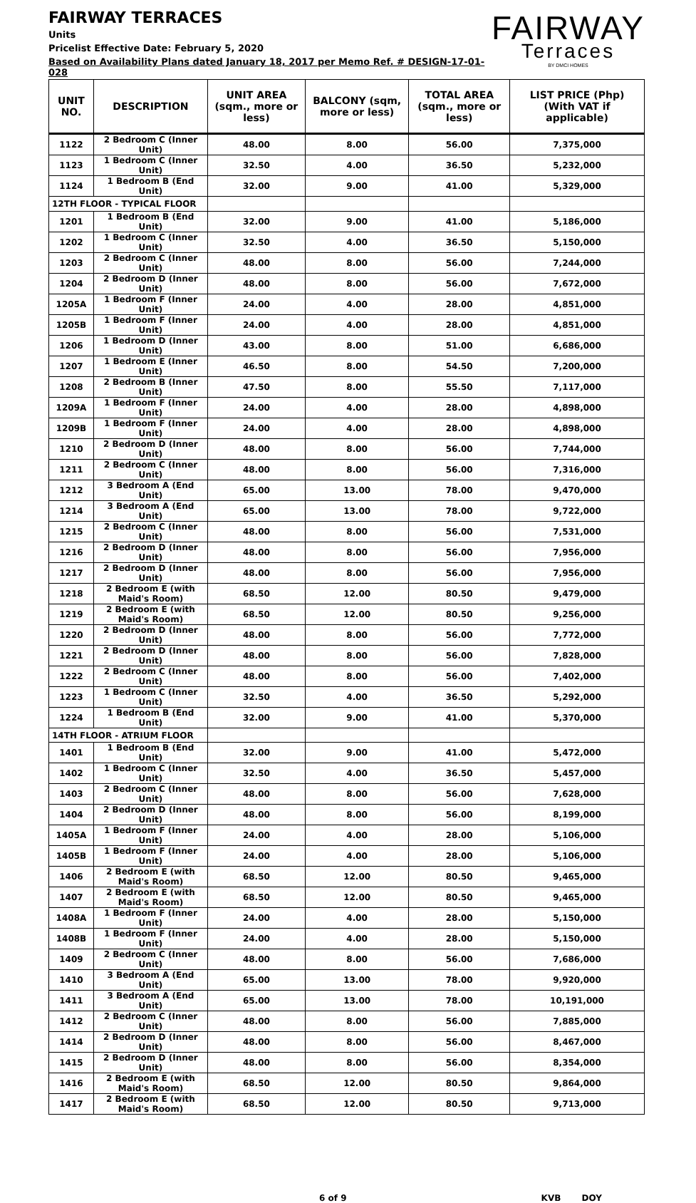FAIRWAY TERRACES
Units
Pricelist Effective Date: February 5, 2020
Based on Availability Plans dated January 18, 2017 per Memo Ref. # DESIGN-17-01-028
FAIRWAY
Terraces
BY DMCI HOMES
| UNIT NO. | DESCRIPTION | UNIT AREA (sqm., more or less) | BALCONY (sqm, more or less) | TOTAL AREA (sqm., more or less) | LIST PRICE (Php) (With VAT if applicable) |
| --- | --- | --- | --- | --- | --- |
| 1122 | 2 Bedroom C (Inner Unit) | 48.00 | 8.00 | 56.00 | 7,375,000 |
| 1123 | 1 Bedroom C (Inner Unit) | 32.50 | 4.00 | 36.50 | 5,232,000 |
| 1124 | 1 Bedroom B (End Unit) | 32.00 | 9.00 | 41.00 | 5,329,000 |
| 12TH FLOOR - TYPICAL FLOOR | | | | | |
| 1201 | 1 Bedroom B (End Unit) | 32.00 | 9.00 | 41.00 | 5,186,000 |
| 1202 | 1 Bedroom C (Inner Unit) | 32.50 | 4.00 | 36.50 | 5,150,000 |
| 1203 | 2 Bedroom C (Inner Unit) | 48.00 | 8.00 | 56.00 | 7,244,000 |
| 1204 | 2 Bedroom D (Inner Unit) | 48.00 | 8.00 | 56.00 | 7,672,000 |
| 1205A | 1 Bedroom F (Inner Unit) | 24.00 | 4.00 | 28.00 | 4,851,000 |
| 1205B | 1 Bedroom F (Inner Unit) | 24.00 | 4.00 | 28.00 | 4,851,000 |
| 1206 | 1 Bedroom D (Inner Unit) | 43.00 | 8.00 | 51.00 | 6,686,000 |
| 1207 | 1 Bedroom E (Inner Unit) | 46.50 | 8.00 | 54.50 | 7,200,000 |
| 1208 | 2 Bedroom B (Inner Unit) | 47.50 | 8.00 | 55.50 | 7,117,000 |
| 1209A | 1 Bedroom F (Inner Unit) | 24.00 | 4.00 | 28.00 | 4,898,000 |
| 1209B | 1 Bedroom F (Inner Unit) | 24.00 | 4.00 | 28.00 | 4,898,000 |
| 1210 | 2 Bedroom D (Inner Unit) | 48.00 | 8.00 | 56.00 | 7,744,000 |
| 1211 | 2 Bedroom C (Inner Unit) | 48.00 | 8.00 | 56.00 | 7,316,000 |
| 1212 | 3 Bedroom A (End Unit) | 65.00 | 13.00 | 78.00 | 9,470,000 |
| 1214 | 3 Bedroom A (End Unit) | 65.00 | 13.00 | 78.00 | 9,722,000 |
| 1215 | 2 Bedroom C (Inner Unit) | 48.00 | 8.00 | 56.00 | 7,531,000 |
| 1216 | 2 Bedroom D (Inner Unit) | 48.00 | 8.00 | 56.00 | 7,956,000 |
| 1217 | 2 Bedroom D (Inner Unit) | 48.00 | 8.00 | 56.00 | 7,956,000 |
| 1218 | 2 Bedroom E (with Maid's Room) | 68.50 | 12.00 | 80.50 | 9,479,000 |
| 1219 | 2 Bedroom E (with Maid's Room) | 68.50 | 12.00 | 80.50 | 9,256,000 |
| 1220 | 2 Bedroom D (Inner Unit) | 48.00 | 8.00 | 56.00 | 7,772,000 |
| 1221 | 2 Bedroom D (Inner Unit) | 48.00 | 8.00 | 56.00 | 7,828,000 |
| 1222 | 2 Bedroom C (Inner Unit) | 48.00 | 8.00 | 56.00 | 7,402,000 |
| 1223 | 1 Bedroom C (Inner Unit) | 32.50 | 4.00 | 36.50 | 5,292,000 |
| 1224 | 1 Bedroom B (End Unit) | 32.00 | 9.00 | 41.00 | 5,370,000 |
| 14TH FLOOR - ATRIUM FLOOR | | | | | |
| 1401 | 1 Bedroom B (End Unit) | 32.00 | 9.00 | 41.00 | 5,472,000 |
| 1402 | 1 Bedroom C (Inner Unit) | 32.50 | 4.00 | 36.50 | 5,457,000 |
| 1403 | 2 Bedroom C (Inner Unit) | 48.00 | 8.00 | 56.00 | 7,628,000 |
| 1404 | 2 Bedroom D (Inner Unit) | 48.00 | 8.00 | 56.00 | 8,199,000 |
| 1405A | 1 Bedroom F (Inner Unit) | 24.00 | 4.00 | 28.00 | 5,106,000 |
| 1405B | 1 Bedroom F (Inner Unit) | 24.00 | 4.00 | 28.00 | 5,106,000 |
| 1406 | 2 Bedroom E (with Maid's Room) | 68.50 | 12.00 | 80.50 | 9,465,000 |
| 1407 | 2 Bedroom E (with Maid's Room) | 68.50 | 12.00 | 80.50 | 9,465,000 |
| 1408A | 1 Bedroom F (Inner Unit) | 24.00 | 4.00 | 28.00 | 5,150,000 |
| 1408B | 1 Bedroom F (Inner Unit) | 24.00 | 4.00 | 28.00 | 5,150,000 |
| 1409 | 2 Bedroom C (Inner Unit) | 48.00 | 8.00 | 56.00 | 7,686,000 |
| 1410 | 3 Bedroom A (End Unit) | 65.00 | 13.00 | 78.00 | 9,920,000 |
| 1411 | 3 Bedroom A (End Unit) | 65.00 | 13.00 | 78.00 | 10,191,000 |
| 1412 | 2 Bedroom C (Inner Unit) | 48.00 | 8.00 | 56.00 | 7,885,000 |
| 1414 | 2 Bedroom D (Inner Unit) | 48.00 | 8.00 | 56.00 | 8,467,000 |
| 1415 | 2 Bedroom D (Inner Unit) | 48.00 | 8.00 | 56.00 | 8,354,000 |
| 1416 | 2 Bedroom E (with Maid's Room) | 68.50 | 12.00 | 80.50 | 9,864,000 |
| 1417 | 2 Bedroom E (with Maid's Room) | 68.50 | 12.00 | 80.50 | 9,713,000 |
6 of 9 KVB DOY